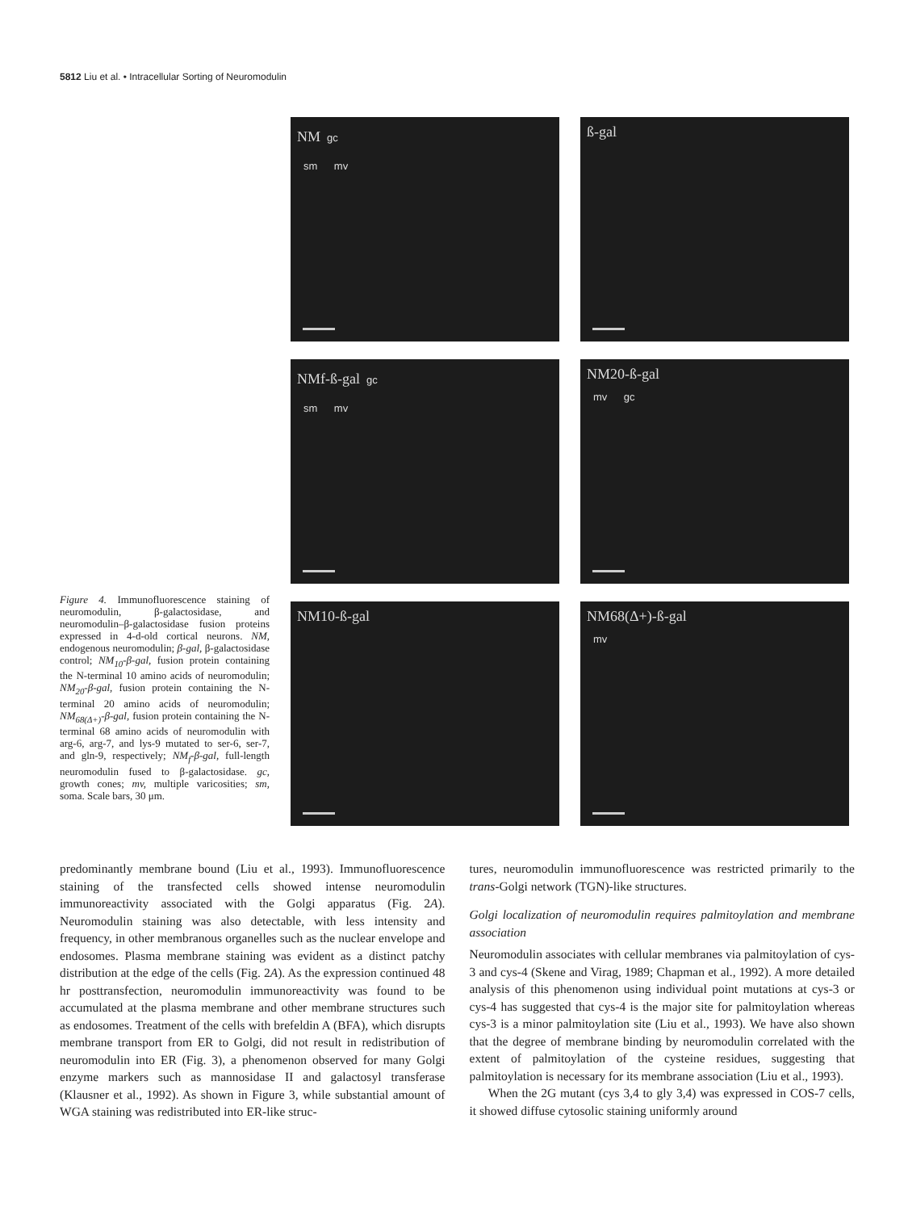5812 Liu et al. • Intracellular Sorting of Neuromodulin
Figure 4. Immunofluorescence staining of neuromodulin, β-galactosidase, and neuromodulin–β-galactosidase fusion proteins expressed in 4-d-old cortical neurons. NM, endogenous neuromodulin; β-gal, β-galactosidase control; NM<sub>10</sub>-β-gal, fusion protein containing the N-terminal 10 amino acids of neuromodulin; NM<sub>20</sub>-β-gal, fusion protein containing the N-terminal 20 amino acids of neuromodulin; NM<sub>68(Δ+)</sub>-β-gal, fusion protein containing the N-terminal 68 amino acids of neuromodulin with arg-6, arg-7, and lys-9 mutated to ser-6, ser-7, and gln-9, respectively; NM<sub>f</sub>-β-gal, full-length neuromodulin fused to β-galactosidase. gc, growth cones; mv, multiple varicosities; sm, soma. Scale bars, 30 μm.
NM gc
sm mv
ß-gal
NMf-ß-gal gc
sm mv
NM20-ß-gal
mv gc
NM10-ß-gal
NM68(Δ+)-ß-gal
mv
predominantly membrane bound (Liu et al., 1993). Immunofluorescence staining of the transfected cells showed intense neuromodulin immunoreactivity associated with the Golgi apparatus (Fig. 2A). Neuromodulin staining was also detectable, with less intensity and frequency, in other membranous organelles such as the nuclear envelope and endosomes. Plasma membrane staining was evident as a distinct patchy distribution at the edge of the cells (Fig. 2A). As the expression continued 48 hr posttransfection, neuromodulin immunoreactivity was found to be accumulated at the plasma membrane and other membrane structures such as endosomes. Treatment of the cells with brefeldin A (BFA), which disrupts membrane transport from ER to Golgi, did not result in redistribution of neuromodulin into ER (Fig. 3), a phenomenon observed for many Golgi enzyme markers such as mannosidase II and galactosyl transferase (Klausner et al., 1992). As shown in Figure 3, while substantial amount of WGA staining was redistributed into ER-like struc-
tures, neuromodulin immunofluorescence was restricted primarily to the trans-Golgi network (TGN)-like structures.
Golgi localization of neuromodulin requires palmitoylation and membrane association
Neuromodulin associates with cellular membranes via palmitoylation of cys-3 and cys-4 (Skene and Virag, 1989; Chapman et al., 1992). A more detailed analysis of this phenomenon using individual point mutations at cys-3 or cys-4 has suggested that cys-4 is the major site for palmitoylation whereas cys-3 is a minor palmitoylation site (Liu et al., 1993). We have also shown that the degree of membrane binding by neuromodulin correlated with the extent of palmitoylation of the cysteine residues, suggesting that palmitoylation is necessary for its membrane association (Liu et al., 1993).
When the 2G mutant (cys 3,4 to gly 3,4) was expressed in COS-7 cells, it showed diffuse cytosolic staining uniformly around